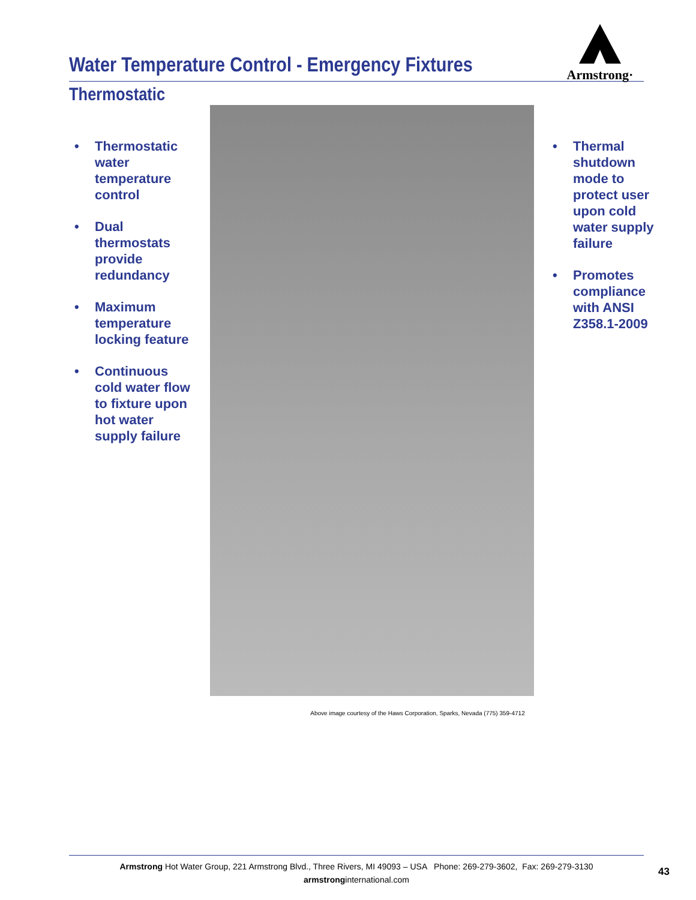Water Temperature Control - Emergency Fixtures
Armstrong·
Thermostatic
• Thermostatic water temperature control
• Dual thermostats provide redundancy
• Maximum temperature locking feature
• Continuous cold water flow to fixture upon hot water supply failure
• Thermal shutdown mode to protect user upon cold water supply failure
• Promotes compliance with ANSI Z358.1-2009
Above image courtesy of the Haws Corporation, Sparks, Nevada (775) 359-4712
Armstrong Hot Water Group, 221 Armstrong Blvd., Three Rivers, MI 49093 – USA Phone: 269-279-3602, Fax: 269-279-3130
armstronginternational.com
43